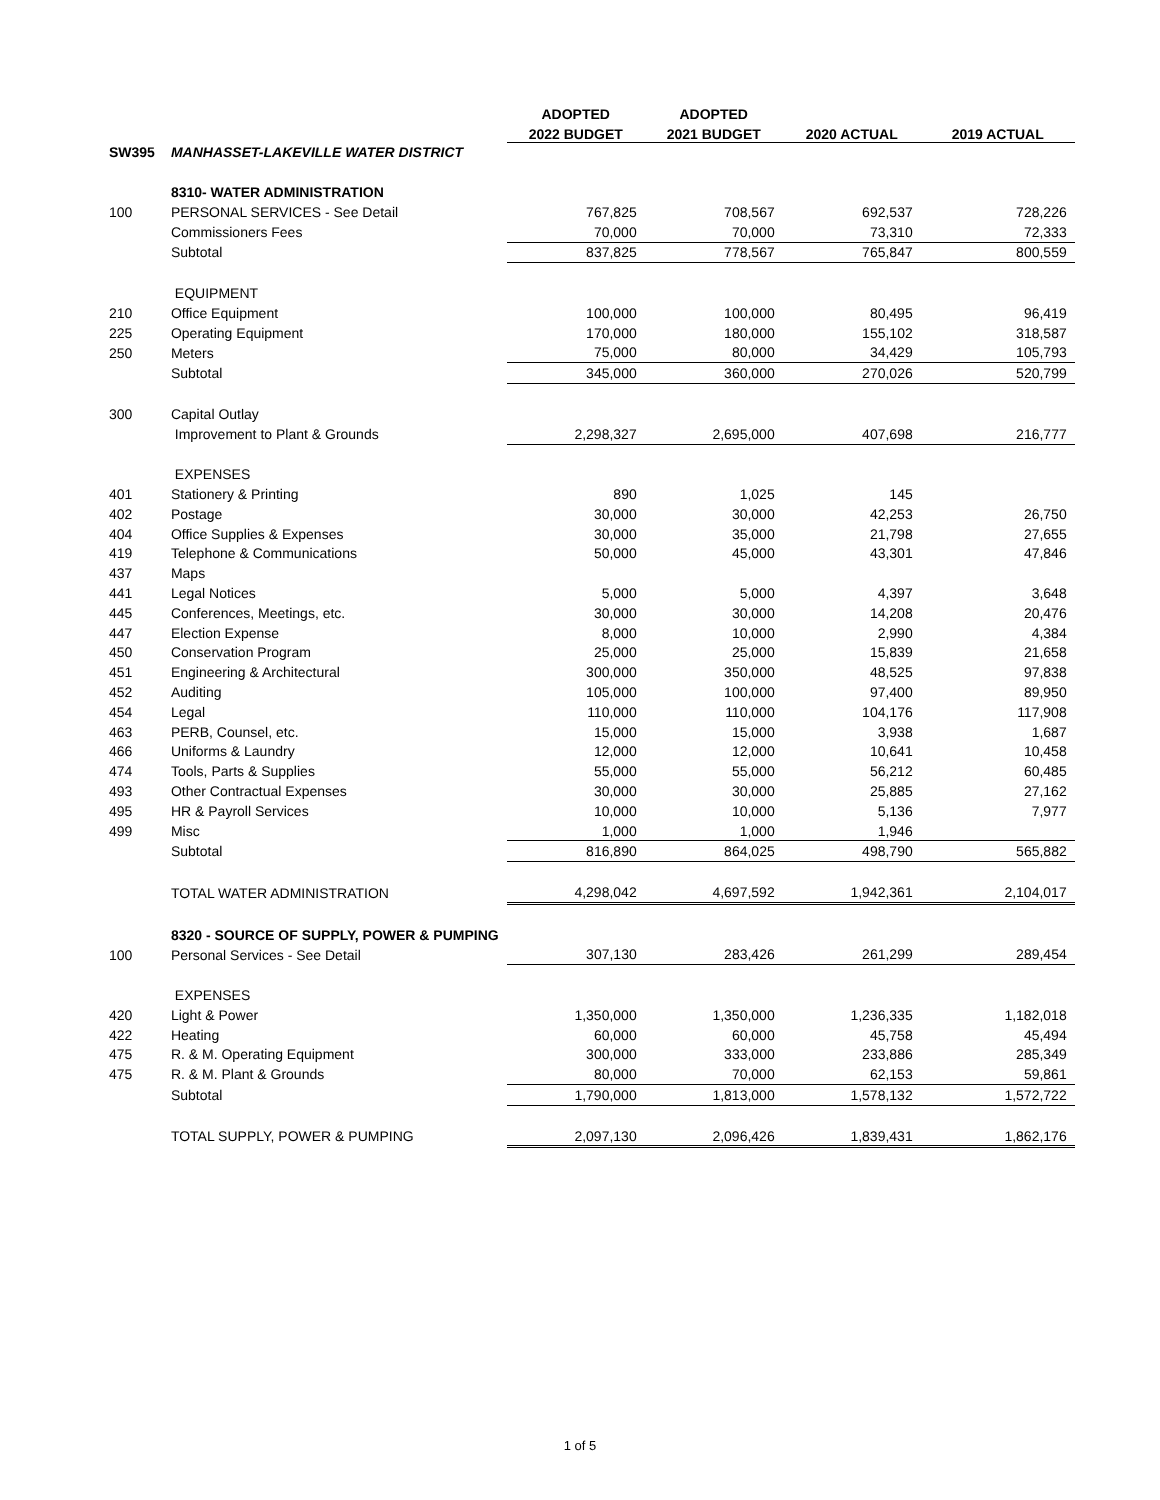| | | ADOPTED | ADOPTED | | |
| --- | --- | --- | --- | --- | --- |
| | | 2022 BUDGET | 2021 BUDGET | 2020 ACTUAL | 2019 ACTUAL |
| SW395 | MANHASSET-LAKEVILLE WATER DISTRICT | | | | |
| | 8310- WATER ADMINISTRATION | | | | |
| 100 | PERSONAL SERVICES - See Detail | 767,825 | 708,567 | 692,537 | 728,226 |
| | Commissioners Fees | 70,000 | 70,000 | 73,310 | 72,333 |
| | Subtotal | 837,825 | 778,567 | 765,847 | 800,559 |
| | EQUIPMENT | | | | |
| 210 | Office Equipment | 100,000 | 100,000 | 80,495 | 96,419 |
| 225 | Operating Equipment | 170,000 | 180,000 | 155,102 | 318,587 |
| 250 | Meters | 75,000 | 80,000 | 34,429 | 105,793 |
| | Subtotal | 345,000 | 360,000 | 270,026 | 520,799 |
| 300 | Capital Outlay | | | | |
| | Improvement to Plant & Grounds | 2,298,327 | 2,695,000 | 407,698 | 216,777 |
| | EXPENSES | | | | |
| 401 | Stationery & Printing | 890 | 1,025 | 145 | |
| 402 | Postage | 30,000 | 30,000 | 42,253 | 26,750 |
| 404 | Office Supplies & Expenses | 30,000 | 35,000 | 21,798 | 27,655 |
| 419 | Telephone & Communications | 50,000 | 45,000 | 43,301 | 47,846 |
| 437 | Maps | | | | |
| 441 | Legal Notices | 5,000 | 5,000 | 4,397 | 3,648 |
| 445 | Conferences, Meetings, etc. | 30,000 | 30,000 | 14,208 | 20,476 |
| 447 | Election Expense | 8,000 | 10,000 | 2,990 | 4,384 |
| 450 | Conservation Program | 25,000 | 25,000 | 15,839 | 21,658 |
| 451 | Engineering & Architectural | 300,000 | 350,000 | 48,525 | 97,838 |
| 452 | Auditing | 105,000 | 100,000 | 97,400 | 89,950 |
| 454 | Legal | 110,000 | 110,000 | 104,176 | 117,908 |
| 463 | PERB, Counsel, etc. | 15,000 | 15,000 | 3,938 | 1,687 |
| 466 | Uniforms & Laundry | 12,000 | 12,000 | 10,641 | 10,458 |
| 474 | Tools, Parts & Supplies | 55,000 | 55,000 | 56,212 | 60,485 |
| 493 | Other Contractual Expenses | 30,000 | 30,000 | 25,885 | 27,162 |
| 495 | HR & Payroll Services | 10,000 | 10,000 | 5,136 | 7,977 |
| 499 | Misc | 1,000 | 1,000 | 1,946 | |
| | Subtotal | 816,890 | 864,025 | 498,790 | 565,882 |
| | TOTAL WATER ADMINISTRATION | 4,298,042 | 4,697,592 | 1,942,361 | 2,104,017 |
| | 8320 - SOURCE OF SUPPLY, POWER & PUMPING | | | | |
| 100 | Personal Services - See Detail | 307,130 | 283,426 | 261,299 | 289,454 |
| | EXPENSES | | | | |
| 420 | Light & Power | 1,350,000 | 1,350,000 | 1,236,335 | 1,182,018 |
| 422 | Heating | 60,000 | 60,000 | 45,758 | 45,494 |
| 475 | R. & M. Operating Equipment | 300,000 | 333,000 | 233,886 | 285,349 |
| 475 | R. & M. Plant & Grounds | 80,000 | 70,000 | 62,153 | 59,861 |
| | Subtotal | 1,790,000 | 1,813,000 | 1,578,132 | 1,572,722 |
| | TOTAL SUPPLY, POWER & PUMPING | 2,097,130 | 2,096,426 | 1,839,431 | 1,862,176 |
1 of 5